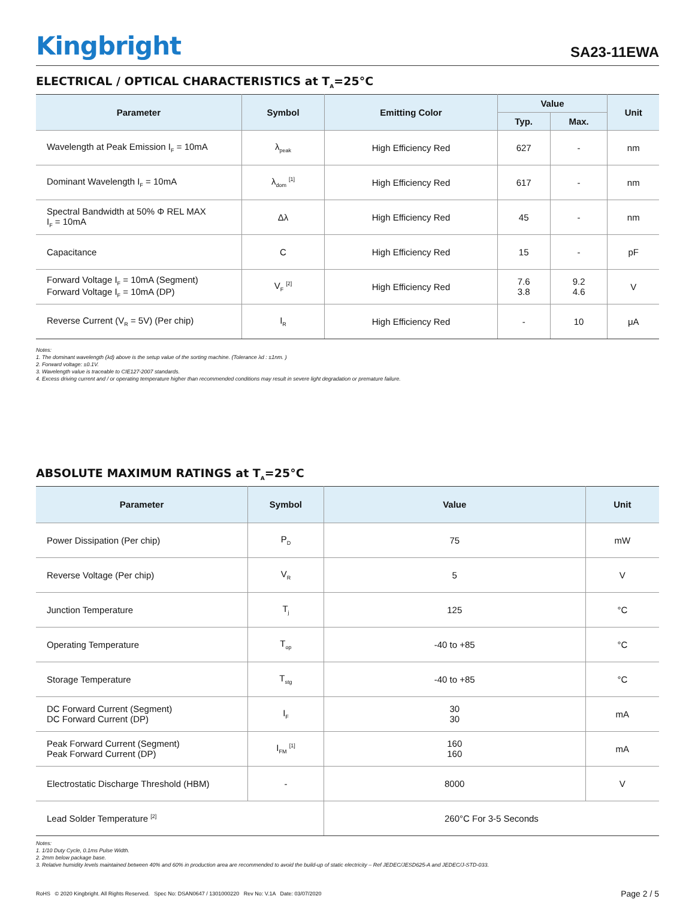Kingbright
SA23-11EWA
ELECTRICAL / OPTICAL CHARACTERISTICS at T<sub>A</sub>=25°C
| Parameter | Symbol | Emitting Color | Value | | Unit |
| --- | --- | --- | --- | --- | --- |
| | | | Typ. | Max. | |
| Wavelength at Peak Emission I<sub>F</sub> = 10mA | λ<sub>peak</sub> | High Efficiency Red | 627 | - | nm |
| Dominant Wavelength I<sub>F</sub> = 10mA | λ<sub>dom</sub> <sup>[1]</sup> | High Efficiency Red | 617 | - | nm |
| Spectral Bandwidth at 50% Φ REL MAX I<sub>F</sub> = 10mA | Δλ | High Efficiency Red | 45 | - | nm |
| Capacitance | C | High Efficiency Red | 15 | - | pF |
| Forward Voltage I<sub>F</sub> = 10mA (Segment) Forward Voltage I<sub>F</sub> = 10mA (DP) | V<sub>F</sub> <sup>[2]</sup> | High Efficiency Red | 7.6 3.8 | 9.2 4.6 | V |
| Reverse Current (V<sub>R</sub> = 5V) (Per chip) | I<sub>R</sub> | High Efficiency Red | - | 10 | μA |
Notes:
1. The dominant wavelength (λd) above is the setup value of the sorting machine. (Tolerance λd : ±1nm. )
2. Forward voltage: ±0.1V.
3. Wavelength value is traceable to CIE127-2007 standards.
4. Excess driving current and / or operating temperature higher than recommended conditions may result in severe light degradation or premature failure.
ABSOLUTE MAXIMUM RATINGS at T<sub>A</sub>=25°C
| Parameter | Symbol | Value | Unit |
| --- | --- | --- | --- |
| Power Dissipation (Per chip) | P<sub>D</sub> | 75 | mW |
| Reverse Voltage (Per chip) | V<sub>R</sub> | 5 | V |
| Junction Temperature | T<sub>j</sub> | 125 | °C |
| Operating Temperature | T<sub>op</sub> | -40 to +85 | °C |
| Storage Temperature | T<sub>stg</sub> | -40 to +85 | °C |
| DC Forward Current (Segment) DC Forward Current (DP) | I<sub>F</sub> | 30 30 | mA |
| Peak Forward Current (Segment) Peak Forward Current (DP) | I<sub>FM</sub> <sup>[1]</sup> | 160 160 | mA |
| Electrostatic Discharge Threshold (HBM) | - | 8000 | V |
| Lead Solder Temperature <sup>[2]</sup> | | 260°C For 3-5 Seconds | |
Notes:
1. 1/10 Duty Cycle, 0.1ms Pulse Width.
2. 2mm below package base.
3. Relative humidity levels maintained between 40% and 60% in production area are recommended to avoid the build-up of static electricity – Ref JEDEC/JESD625-A and JEDEC/J-STD-033.
RoHS © 2020 Kingbright. All Rights Reserved. Spec No: DSAN0647 / 1301000220 Rev No: V.1A Date: 03/07/2020
Page 2 / 5